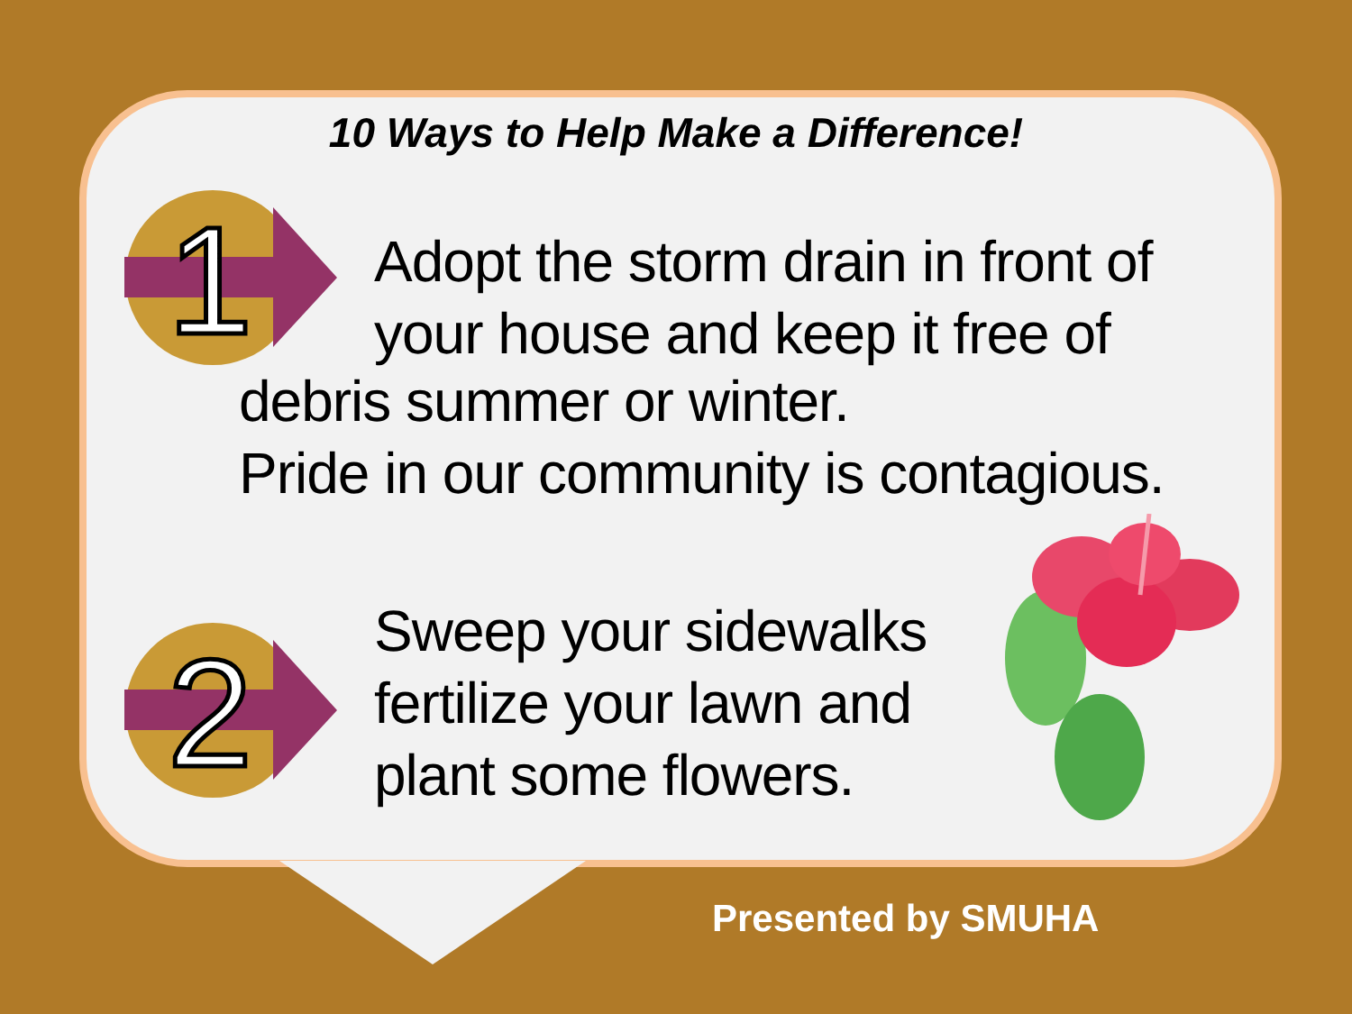10 Ways to Help Make a Difference!
1
Adopt the storm drain in front of
your house and keep it free of
debris summer or winter.
Pride in our community is contagious.
2
Sweep your sidewalks
fertilize your lawn and
plant some flowers.
Presented by SMUHA